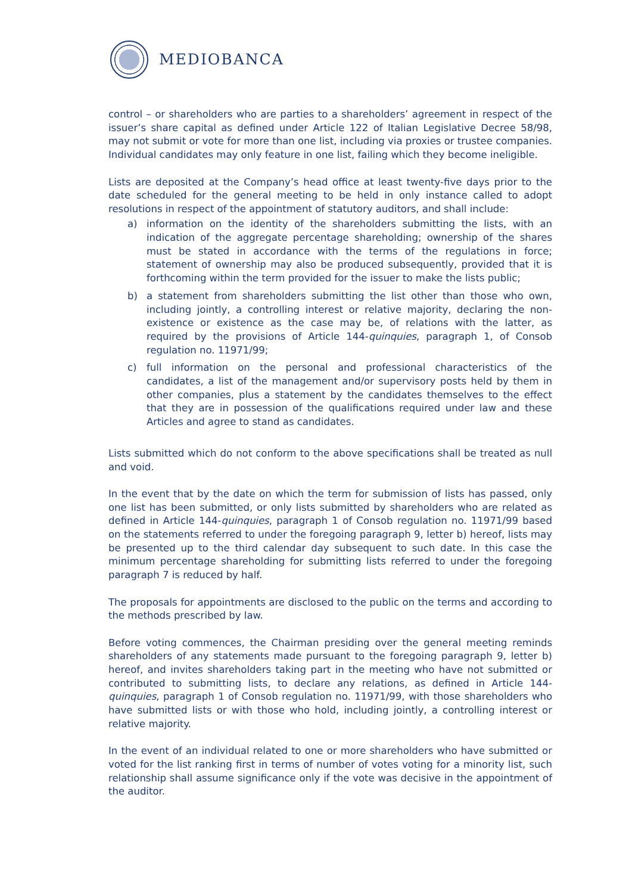MEDIOBANCA
control – or shareholders who are parties to a shareholders’ agreement in respect of the issuer’s share capital as defined under Article 122 of Italian Legislative Decree 58/98, may not submit or vote for more than one list, including via proxies or trustee companies. Individual candidates may only feature in one list, failing which they become ineligible.
Lists are deposited at the Company’s head office at least twenty-five days prior to the date scheduled for the general meeting to be held in only instance called to adopt resolutions in respect of the appointment of statutory auditors, and shall include:
a) information on the identity of the shareholders submitting the lists, with an indication of the aggregate percentage shareholding; ownership of the shares must be stated in accordance with the terms of the regulations in force; statement of ownership may also be produced subsequently, provided that it is forthcoming within the term provided for the issuer to make the lists public;
b) a statement from shareholders submitting the list other than those who own, including jointly, a controlling interest or relative majority, declaring the non-existence or existence as the case may be, of relations with the latter, as required by the provisions of Article 144-quinquies, paragraph 1, of Consob regulation no. 11971/99;
c) full information on the personal and professional characteristics of the candidates, a list of the management and/or supervisory posts held by them in other companies, plus a statement by the candidates themselves to the effect that they are in possession of the qualifications required under law and these Articles and agree to stand as candidates.
Lists submitted which do not conform to the above specifications shall be treated as null and void.
In the event that by the date on which the term for submission of lists has passed, only one list has been submitted, or only lists submitted by shareholders who are related as defined in Article 144-quinquies, paragraph 1 of Consob regulation no. 11971/99 based on the statements referred to under the foregoing paragraph 9, letter b) hereof, lists may be presented up to the third calendar day subsequent to such date. In this case the minimum percentage shareholding for submitting lists referred to under the foregoing paragraph 7 is reduced by half.
The proposals for appointments are disclosed to the public on the terms and according to the methods prescribed by law.
Before voting commences, the Chairman presiding over the general meeting reminds shareholders of any statements made pursuant to the foregoing paragraph 9, letter b) hereof, and invites shareholders taking part in the meeting who have not submitted or contributed to submitting lists, to declare any relations, as defined in Article 144-quinquies, paragraph 1 of Consob regulation no. 11971/99, with those shareholders who have submitted lists or with those who hold, including jointly, a controlling interest or relative majority.
In the event of an individual related to one or more shareholders who have submitted or voted for the list ranking first in terms of number of votes voting for a minority list, such relationship shall assume significance only if the vote was decisive in the appointment of the auditor.